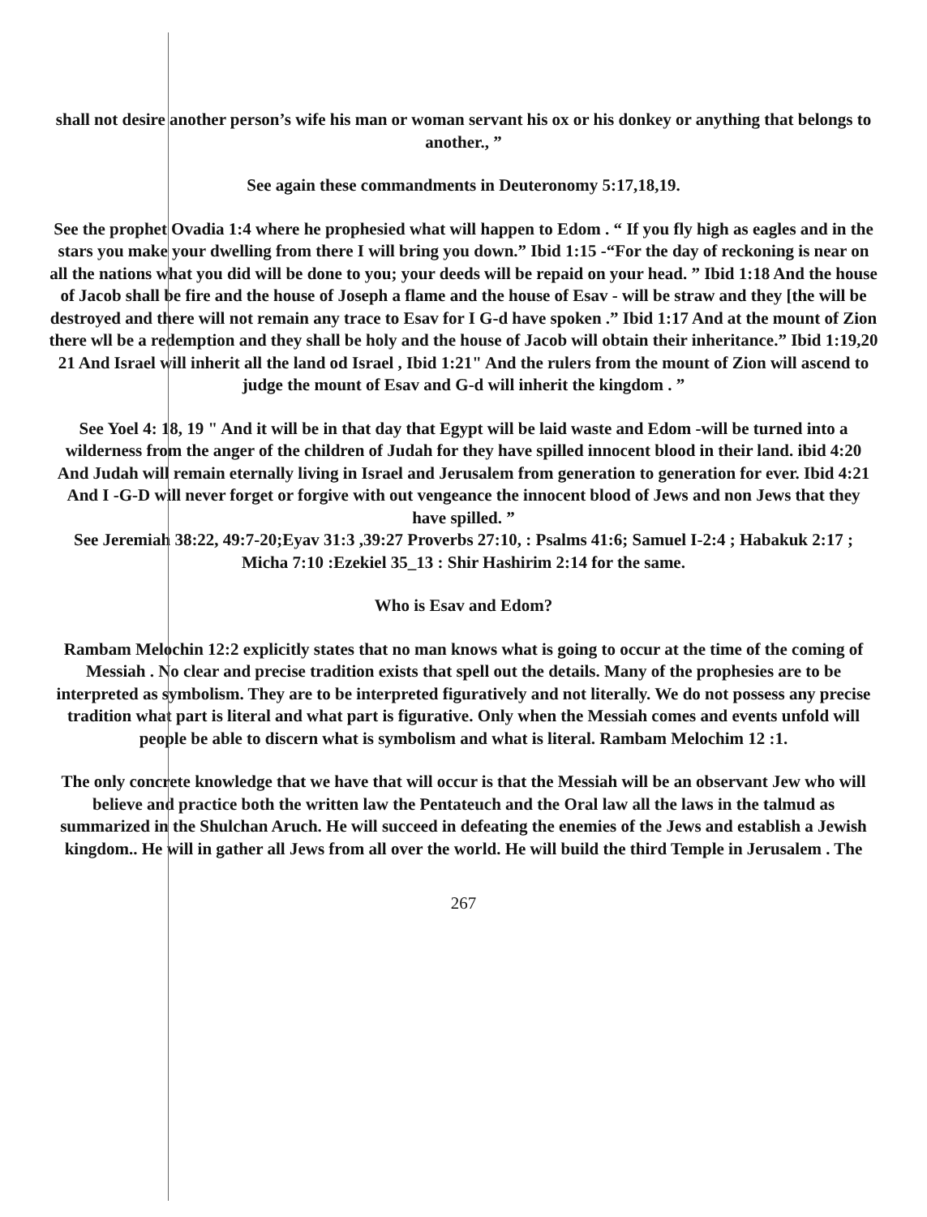shall not desire another person’s wife his man or woman servant his ox or his donkey or anything that belongs to another., ”
See again these commandments in Deuteronomy 5:17,18,19.
See the prophet Ovadia 1:4 where he prophesied what will happen to Edom . “ If you fly high as eagles and in the stars you make your dwelling from there I will bring you down.” Ibid 1:15 -“For the day of reckoning is near on all the nations what you did will be done to you; your deeds will be repaid on your head. ” Ibid 1:18 And the house of Jacob shall be fire and the house of Joseph a flame and the house of Esav - will be straw and they [the will be destroyed and there will not remain any trace to Esav for I G-d have spoken .” Ibid 1:17 And at the mount of Zion there wll be a redemption and they shall be holy and the house of Jacob will obtain their inheritance.” Ibid 1:19,20 21 And Israel will inherit all the land od Israel , Ibid 1:21" And the rulers from the mount of Zion will ascend to judge the mount of Esav and G-d will inherit the kingdom . ”
See Yoel 4: 18, 19 " And it will be in that day that Egypt will be laid waste and Edom -will be turned into a wilderness from the anger of the children of Judah for they have spilled innocent blood in their land. ibid 4:20 And Judah will remain eternally living in Israel and Jerusalem from generation to generation for ever. Ibid 4:21 And I -G-D will never forget or forgive with out vengeance the innocent blood of Jews and non Jews that they have spilled. ”
See Jeremiah 38:22, 49:7-20;Eyav 31:3 ,39:27 Proverbs 27:10, : Psalms 41:6; Samuel I-2:4 ; Habakuk 2:17 ; Micha 7:10 :Ezekiel 35_13 : Shir Hashirim 2:14 for the same.
Who is Esav and Edom?
Rambam Melochin 12:2 explicitly states that no man knows what is going to occur at the time of the coming of Messiah . No clear and precise tradition exists that spell out the details. Many of the prophesies are to be interpreted as symbolism. They are to be interpreted figuratively and not literally. We do not possess any precise tradition what part is literal and what part is figurative. Only when the Messiah comes and events unfold will people be able to discern what is symbolism and what is literal. Rambam Melochim 12 :1.
The only concrete knowledge that we have that will occur is that the Messiah will be an observant Jew who will believe and practice both the written law the Pentateuch and the Oral law all the laws in the talmud as summarized in the Shulchan Aruch. He will succeed in defeating the enemies of the Jews and establish a Jewish kingdom.. He will in gather all Jews from all over the world. He will build the third Temple in Jerusalem . The
267